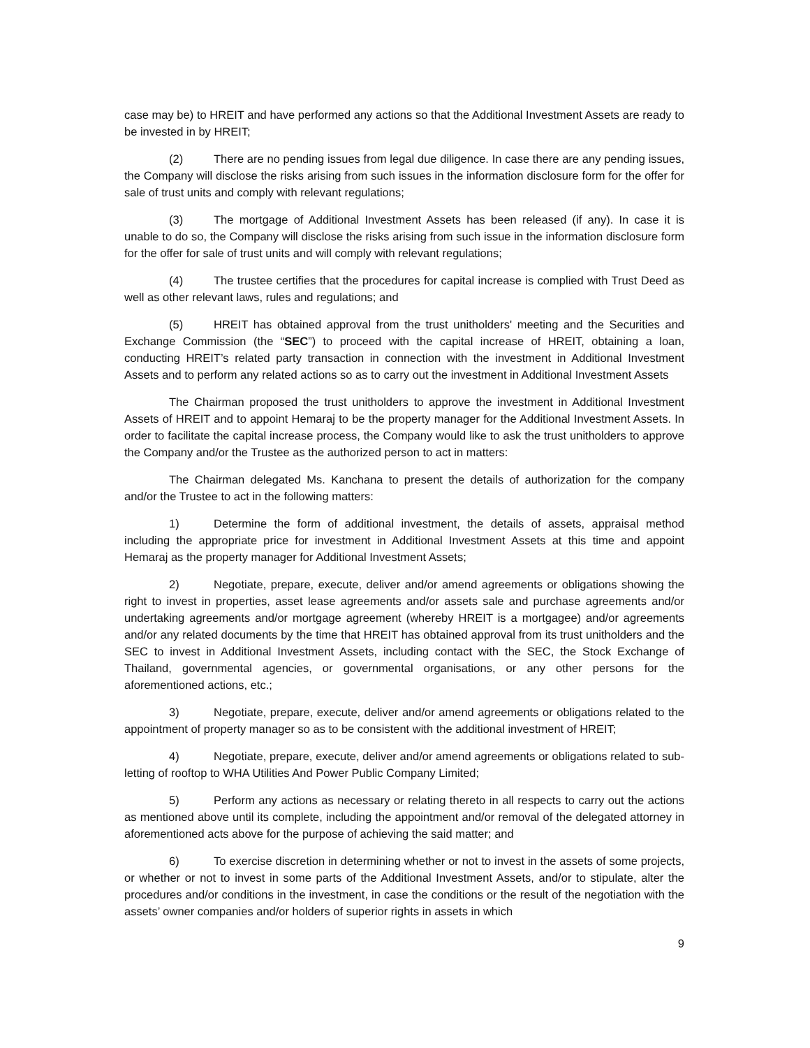case may be) to HREIT and have performed any actions so that the Additional Investment Assets are ready to be invested in by HREIT;
(2) There are no pending issues from legal due diligence. In case there are any pending issues, the Company will disclose the risks arising from such issues in the information disclosure form for the offer for sale of trust units and comply with relevant regulations;
(3) The mortgage of Additional Investment Assets has been released (if any). In case it is unable to do so, the Company will disclose the risks arising from such issue in the information disclosure form for the offer for sale of trust units and will comply with relevant regulations;
(4) The trustee certifies that the procedures for capital increase is complied with Trust Deed as well as other relevant laws, rules and regulations; and
(5) HREIT has obtained approval from the trust unitholders' meeting and the Securities and Exchange Commission (the “SEC”) to proceed with the capital increase of HREIT, obtaining a loan, conducting HREIT’s related party transaction in connection with the investment in Additional Investment Assets and to perform any related actions so as to carry out the investment in Additional Investment Assets
The Chairman proposed the trust unitholders to approve the investment in Additional Investment Assets of HREIT and to appoint Hemaraj to be the property manager for the Additional Investment Assets. In order to facilitate the capital increase process, the Company would like to ask the trust unitholders to approve the Company and/or the Trustee as the authorized person to act in matters:
The Chairman delegated Ms. Kanchana to present the details of authorization for the company and/or the Trustee to act in the following matters:
1) Determine the form of additional investment, the details of assets, appraisal method including the appropriate price for investment in Additional Investment Assets at this time and appoint Hemaraj as the property manager for Additional Investment Assets;
2) Negotiate, prepare, execute, deliver and/or amend agreements or obligations showing the right to invest in properties, asset lease agreements and/or assets sale and purchase agreements and/or undertaking agreements and/or mortgage agreement (whereby HREIT is a mortgagee) and/or agreements and/or any related documents by the time that HREIT has obtained approval from its trust unitholders and the SEC to invest in Additional Investment Assets, including contact with the SEC, the Stock Exchange of Thailand, governmental agencies, or governmental organisations, or any other persons for the aforementioned actions, etc.;
3) Negotiate, prepare, execute, deliver and/or amend agreements or obligations related to the appointment of property manager so as to be consistent with the additional investment of HREIT;
4) Negotiate, prepare, execute, deliver and/or amend agreements or obligations related to sub-letting of rooftop to WHA Utilities And Power Public Company Limited;
5) Perform any actions as necessary or relating thereto in all respects to carry out the actions as mentioned above until its complete, including the appointment and/or removal of the delegated attorney in aforementioned acts above for the purpose of achieving the said matter; and
6) To exercise discretion in determining whether or not to invest in the assets of some projects, or whether or not to invest in some parts of the Additional Investment Assets, and/or to stipulate, alter the procedures and/or conditions in the investment, in case the conditions or the result of the negotiation with the assets’ owner companies and/or holders of superior rights in assets in which
9